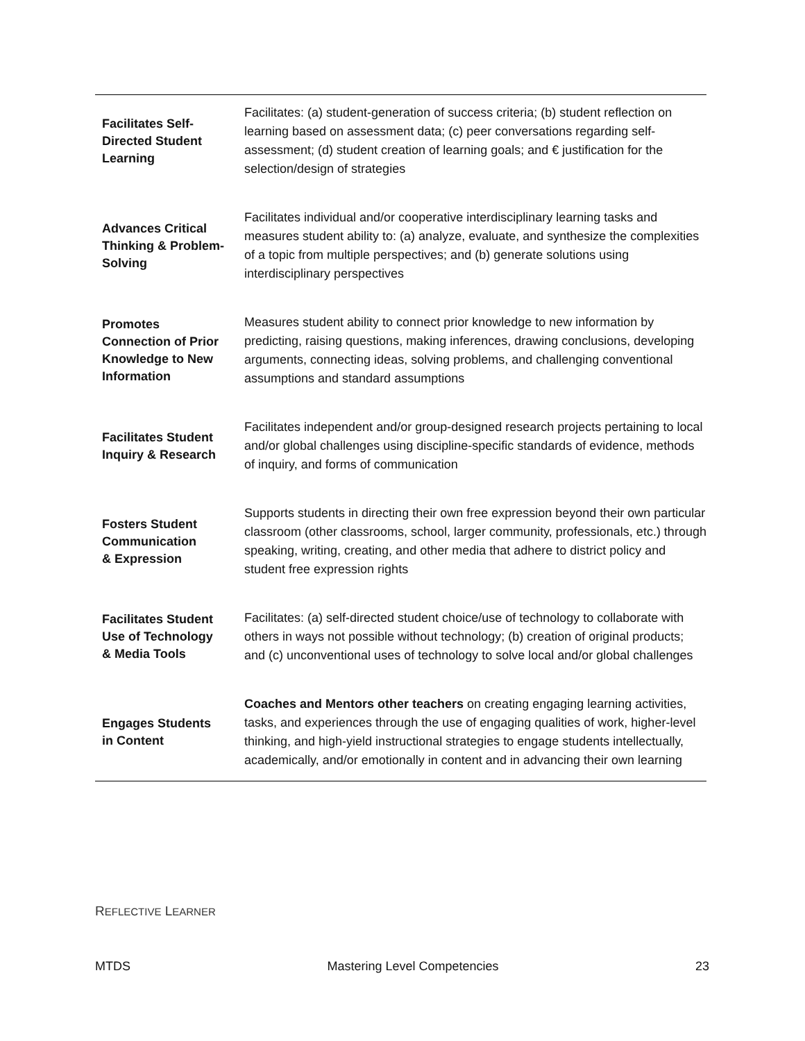| Facilitates Self- Directed Student Learning | Facilitates: (a) student-generation of success criteria; (b) student reflection on learning based on assessment data; (c) peer conversations regarding self-assessment; (d) student creation of learning goals; and € justification for the selection/design of strategies |
| Advances Critical Thinking & Problem- Solving | Facilitates individual and/or cooperative interdisciplinary learning tasks and measures student ability to: (a) analyze, evaluate, and synthesize the complexities of a topic from multiple perspectives; and (b) generate solutions using interdisciplinary perspectives |
| Promotes Connection of Prior Knowledge to New Information | Measures student ability to connect prior knowledge to new information by predicting, raising questions, making inferences, drawing conclusions, developing arguments, connecting ideas, solving problems, and challenging conventional assumptions and standard assumptions |
| Facilitates Student Inquiry & Research | Facilitates independent and/or group-designed research projects pertaining to local and/or global challenges using discipline-specific standards of evidence, methods of inquiry, and forms of communication |
| Fosters Student Communication & Expression | Supports students in directing their own free expression beyond their own particular classroom (other classrooms, school, larger community, professionals, etc.) through speaking, writing, creating, and other media that adhere to district policy and student free expression rights |
| Facilitates Student Use of Technology & Media Tools | Facilitates: (a) self-directed student choice/use of technology to collaborate with others in ways not possible without technology; (b) creation of original products; and (c) unconventional uses of technology to solve local and/or global challenges |
| Engages Students in Content | Coaches and Mentors other teachers on creating engaging learning activities, tasks, and experiences through the use of engaging qualities of work, higher-level thinking, and high-yield instructional strategies to engage students intellectually, academically, and/or emotionally in content and in advancing their own learning |
REFLECTIVE LEARNER
MTDS Mastering Level Competencies 23